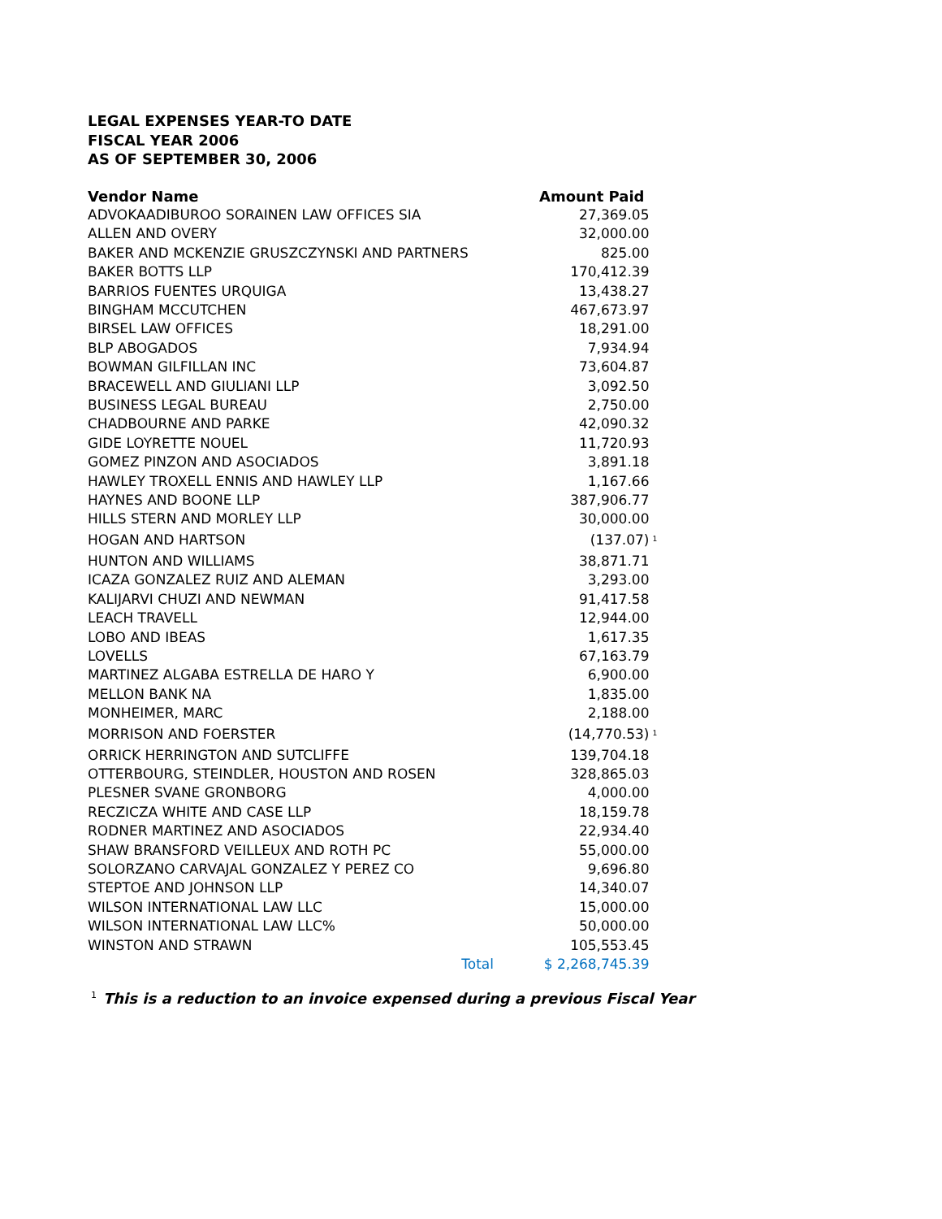LEGAL EXPENSES YEAR-TO DATE
FISCAL YEAR 2006
AS OF SEPTEMBER 30, 2006
| Vendor Name | Amount Paid | |
| --- | --- | --- |
| ADVOKAADIBUROO SORAINEN LAW OFFICES SIA | 27,369.05 | |
| ALLEN AND OVERY | 32,000.00 | |
| BAKER AND MCKENZIE GRUSZCZYNSKI AND PARTNERS | 825.00 | |
| BAKER BOTTS LLP | 170,412.39 | |
| BARRIOS FUENTES URQUIGA | 13,438.27 | |
| BINGHAM MCCUTCHEN | 467,673.97 | |
| BIRSEL LAW OFFICES | 18,291.00 | |
| BLP ABOGADOS | 7,934.94 | |
| BOWMAN GILFILLAN INC | 73,604.87 | |
| BRACEWELL AND GIULIANI LLP | 3,092.50 | |
| BUSINESS LEGAL BUREAU | 2,750.00 | |
| CHADBOURNE AND PARKE | 42,090.32 | |
| GIDE LOYRETTE NOUEL | 11,720.93 | |
| GOMEZ PINZON AND ASOCIADOS | 3,891.18 | |
| HAWLEY TROXELL ENNIS AND HAWLEY LLP | 1,167.66 | |
| HAYNES AND BOONE LLP | 387,906.77 | |
| HILLS STERN AND MORLEY LLP | 30,000.00 | |
| HOGAN AND HARTSON | (137.07) | <sup>1</sup> |
| HUNTON AND WILLIAMS | 38,871.71 | |
| ICAZA GONZALEZ RUIZ AND ALEMAN | 3,293.00 | |
| KALIJARVI CHUZI AND NEWMAN | 91,417.58 | |
| LEACH TRAVELL | 12,944.00 | |
| LOBO AND IBEAS | 1,617.35 | |
| LOVELLS | 67,163.79 | |
| MARTINEZ ALGABA ESTRELLA DE HARO Y | 6,900.00 | |
| MELLON BANK NA | 1,835.00 | |
| MONHEIMER, MARC | 2,188.00 | |
| MORRISON AND FOERSTER | (14,770.53) | <sup>1</sup> |
| ORRICK HERRINGTON AND SUTCLIFFE | 139,704.18 | |
| OTTERBOURG, STEINDLER, HOUSTON AND ROSEN | 328,865.03 | |
| PLESNER SVANE GRONBORG | 4,000.00 | |
| RECZICZA WHITE AND CASE LLP | 18,159.78 | |
| RODNER MARTINEZ AND ASOCIADOS | 22,934.40 | |
| SHAW BRANSFORD VEILLEUX AND ROTH PC | 55,000.00 | |
| SOLORZANO CARVAJAL GONZALEZ Y PEREZ CO | 9,696.80 | |
| STEPTOE AND JOHNSON LLP | 14,340.07 | |
| WILSON INTERNATIONAL LAW LLC | 15,000.00 | |
| WILSON INTERNATIONAL LAW LLC% | 50,000.00 | |
| WINSTON AND STRAWN | 105,553.45 | |
| Total | $ 2,268,745.39 | |
<sup>1</sup> This is a reduction to an invoice expensed during a previous Fiscal Year